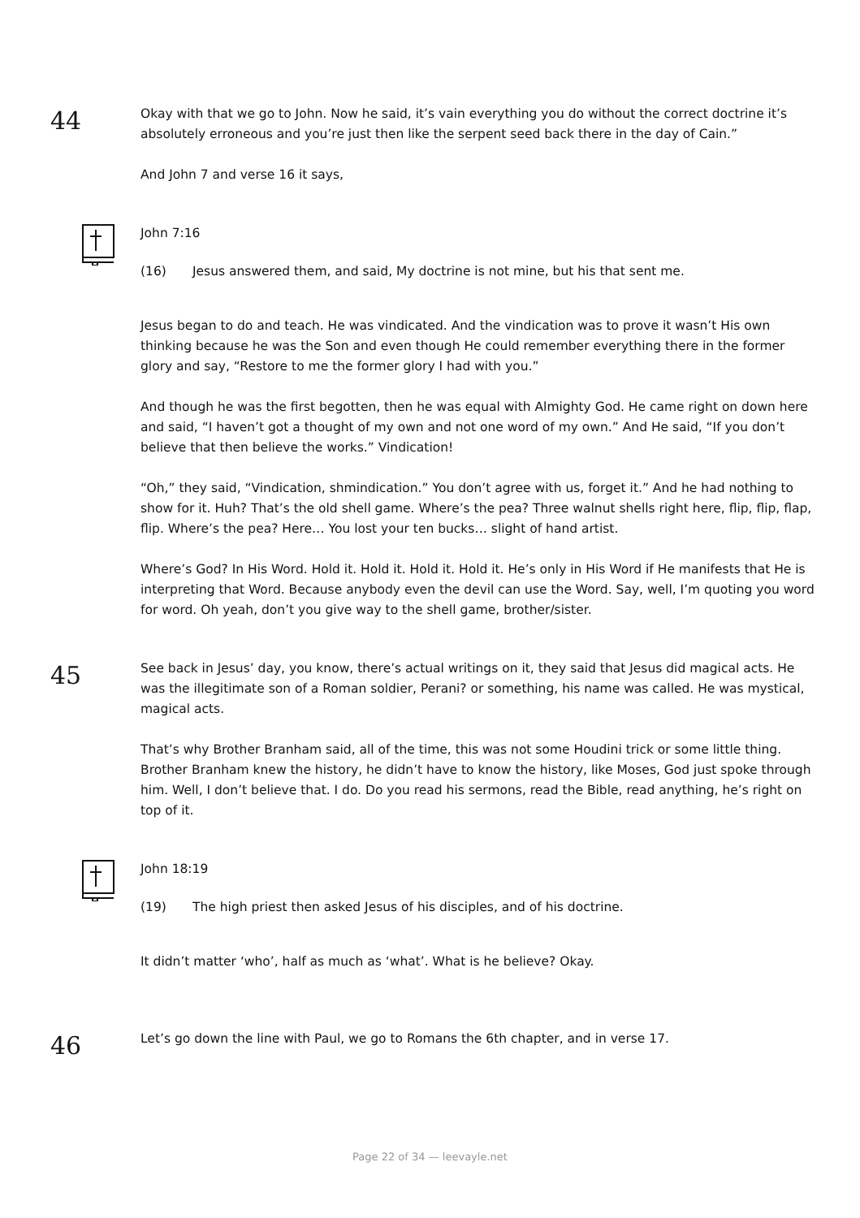44
Okay with that we go to John. Now he said, it’s vain everything you do without the correct doctrine it’s absolutely erroneous and you’re just then like the serpent seed back there in the day of Cain.”
And John 7 and verse 16 it says,
John 7:16
(16) Jesus answered them, and said, My doctrine is not mine, but his that sent me.
Jesus began to do and teach. He was vindicated. And the vindication was to prove it wasn’t His own thinking because he was the Son and even though He could remember everything there in the former glory and say, “Restore to me the former glory I had with you.”
And though he was the first begotten, then he was equal with Almighty God. He came right on down here and said, “I haven’t got a thought of my own and not one word of my own.” And He said, “If you don’t believe that then believe the works.” Vindication!
“Oh,” they said, “Vindication, shmindication.” You don’t agree with us, forget it.” And he had nothing to show for it. Huh? That’s the old shell game. Where’s the pea? Three walnut shells right here, flip, flip, flap, flip. Where’s the pea? Here… You lost your ten bucks… slight of hand artist.
Where’s God? In His Word. Hold it. Hold it. Hold it. Hold it. He’s only in His Word if He manifests that He is interpreting that Word. Because anybody even the devil can use the Word. Say, well, I’m quoting you word for word. Oh yeah, don’t you give way to the shell game, brother/sister.
45
See back in Jesus’ day, you know, there’s actual writings on it, they said that Jesus did magical acts. He was the illegitimate son of a Roman soldier, Perani? or something, his name was called. He was mystical, magical acts.
That’s why Brother Branham said, all of the time, this was not some Houdini trick or some little thing. Brother Branham knew the history, he didn’t have to know the history, like Moses, God just spoke through him. Well, I don’t believe that. I do. Do you read his sermons, read the Bible, read anything, he’s right on top of it.
John 18:19
(19) The high priest then asked Jesus of his disciples, and of his doctrine.
It didn’t matter ‘who’, half as much as ‘what’. What is he believe? Okay.
46
Let’s go down the line with Paul, we go to Romans the 6th chapter, and in verse 17.
Page 22 of 34 — leevayle.net